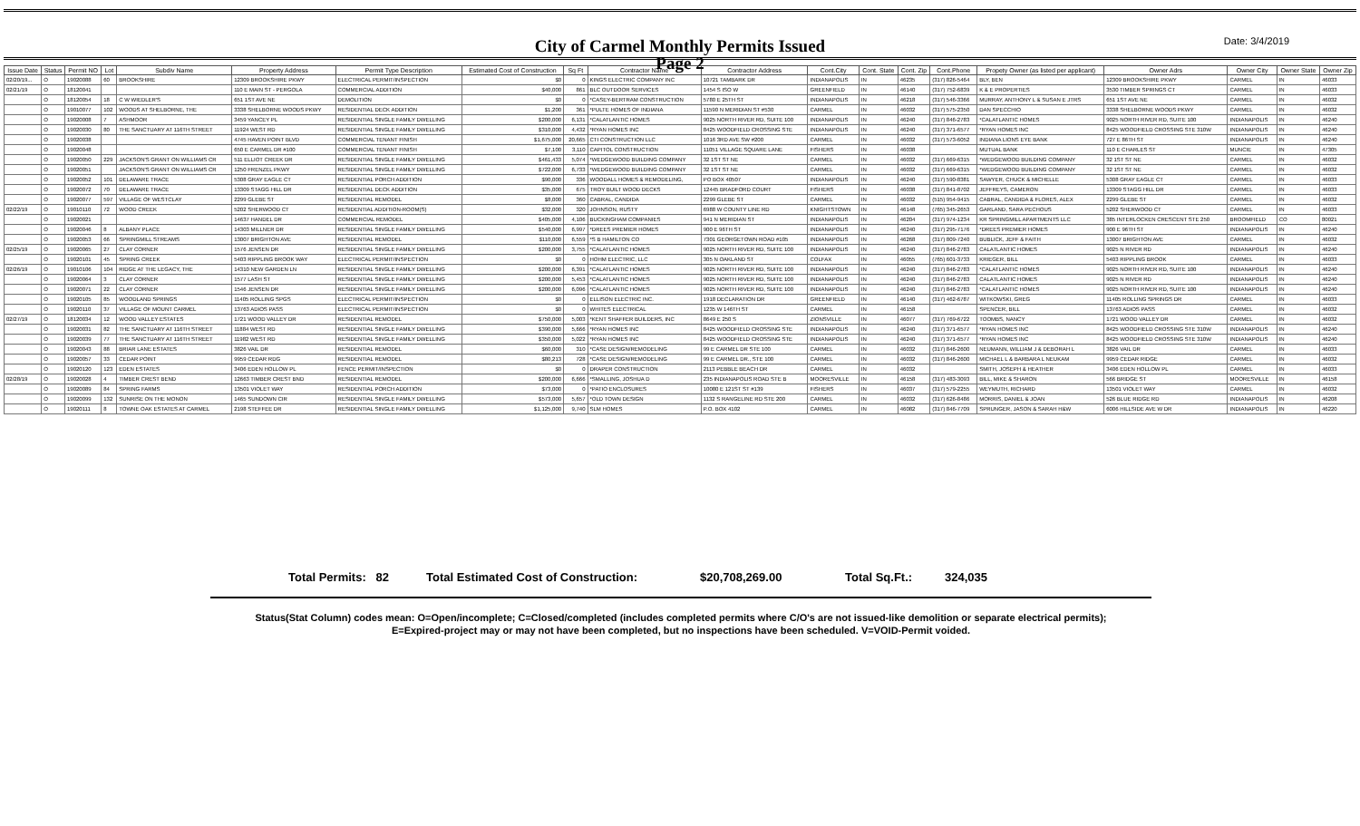City of Carmel Monthly Permits Issued
Page 2
Date: 3/4/2019
| Issue Date | Status | Permit NO | Lot | Subdiv Name | Property Address | Permit Type Description | Estimated Cost of Construction | Sq Ft | Contractor Name | Contractor Address | Cont.City | Cont. State | Cont. Zip | Cont.Phone | Propety Owner (as listed per applicant) | Owner Adrs | Owner City | Owner State | Owner Zip |
| --- | --- | --- | --- | --- | --- | --- | --- | --- | --- | --- | --- | --- | --- | --- | --- | --- | --- | --- | --- |
| 02/20/19... | O | 19020088 | 60 | BROOKSHIRE | 12309 BROOKSHIRE PKWY | ELECTRICAL PERMIT/INSPECTION | $0 | 0 | KINGS ELECTRIC COMPANY INC | 10721 TAMBARK DR | INDIANAPOLIS | IN | 46235 | (317) 826-5464 | BLY, BEN | 12309 BROOKSHIRE PKWY | CARMEL | IN | 46033 |
| 02/21/19 | O | 18120041 | | | 110 E MAIN ST - PERGOLA | COMMERCIAL ADDITION | $40,000 | 861 | BLC OUTDOOR SERVICES | 1454 S ISO W | GREENFIELD | IN | 46140 | (317) 752-6839 | K & E PROPERTIES | 3530 TIMBER SPRINGS CT | CARMEL | IN | 46033 |
| | O | 18120054 | 18 | C W WIEDLER'S | 651 1ST AVE NE | DEMOLITION | $0 | 0 | *CASEY-BERTRAM CONSTRUCTION | 5780 E 25TH ST | INDIANAPOLIS | IN | 46218 | (317) 546-3366 | MURRAY, ANTHONY L & SUSAN E JTRS | 651 1ST AVE NE | CARMEL | IN | 46032 |
| | O | 19010077 | 102 | WOODS AT SHELBORNE, THE | 3338 SHELBORNE WOODS PKWY | RESIDENTIAL DECK ADDITION | $1,200 | 361 | *PULTE HOMES OF INDIANA | 11590 N MERIDIAN ST #530 | CARMEL | IN | 46032 | (317) 575-2350 | DAN SPECCHIO | 3338 SHELBORNE WOODS PKWY | CARMEL | IN | 46032 |
| | O | 19020008 | 7 | ASHMOOR | 3459 YANCEY PL | RESIDENTIAL SINGLE FAMILY DWELLING | $200,000 | 6,131 | *CALATLANTIC HOMES | 9025 NORTH RIVER RD, SUITE 100 | INDIANAPOLIS | IN | 46240 | (317) 846-2783 | *CALATLANTIC HOMES | 9025 NORTH RIVER RD, SUITE 100 | INDIANAPOLIS | IN | 46240 |
| | O | 19020030 | 80 | THE SANCTUARY AT 116TH STREET | 11924 WEST RD | RESIDENTIAL SINGLE FAMILY DWELLING | $310,000 | 4,432 | *RYAN HOMES INC | 8425 WOODFIELD CROSSING STE | INDIANAPOLIS | IN | 46240 | (317) 371-6577 | *RYAN HOMES INC | 8425 WOODFIELD CROSSING STE 310W | INDIANAPOLIS | IN | 46240 |
| | O | 19020038 | | | 4745 HAVEN POINT BLVD | COMMERCIAL TENANT FINISH | $1,675,000 | 20,665 | CTI CONSTRUCTION LLC | 1016 3RD AVE SW #200 | CARMEL | IN | 46032 | (317) 573-6052 | INDIANA LIONS EYE BANK | 727 E 86TH ST | INDIANAPOLIS | IN | 46240 |
| | O | 19020048 | | | 650 E CARMEL DR #100 | COMMERCIAL TENANT FINISH | $7,100 | 3,110 | CAPITOL CONSTRUCTION | 11051 VILLAGE SQUARE LANE | FISHERS | IN | 46038 | | MUTUAL BANK | 110 E CHARLES ST | MUNCIE | IN | 47305 |
| | O | 19020050 | 229 | JACKSON'S GRANT ON WILLIAMS CR | 511 ELLIOT CREEK DR | RESIDENTIAL SINGLE FAMILY DWELLING | $461,433 | 5,074 | *WEDGEWOOD BUILDING COMPANY | 32 1ST ST NE | CARMEL | IN | 46032 | (317) 669-6315 | *WEDGEWOOD BUILDING COMPANY | 32 1ST ST NE | CARMEL | IN | 46032 |
| | O | 19020051 | | JACKSON'S GRANT ON WILLIAMS CR | 1250 FRENZEL PKWY | RESIDENTIAL SINGLE FAMILY DWELLING | $722,000 | 6,733 | *WEDGEWOOD BUILDING COMPANY | 32 1ST ST NE | CARMEL | IN | 46032 | (317) 669-6315 | *WEDGEWOOD BUILDING COMPANY | 32 1ST ST NE | CARMEL | IN | 46032 |
| | O | 19020052 | 101 | DELAWARE TRACE | 5308 GRAY EAGLE CT | RESIDENTIAL PORCH ADDITION | $90,000 | 336 | WOODALL HOMES & REMODELING, | PO BOX 40507 | INDIANAPOLIS | IN | 46240 | (317) 590-8381 | SAWYER, CHUCK & MICHELLE | 5308 GRAY EAGLE CT | CARMEL | IN | 46033 |
| | O | 19020072 | 70 | DELAWARE TRACE | 13309 STAGG HILL DR | RESIDENTIAL DECK ADDITION | $35,000 | 675 | TROY BUILT WOOD DECKS | 12445 BRADFORD COURT | FISHERS | IN | 46038 | (317) 841-8702 | JEFFREYS, CAMERON | 13309 STAGG HILL DR | CARMEL | IN | 46033 |
| | O | 19020077 | 597 | VILLAGE OF WESTCLAY | 2299 GLEBE ST | RESIDENTIAL REMODEL | $8,000 | 360 | CABRAL, CANDIDA | 2299 GLEBE ST | CARMEL | IN | 46032 | (515) 954-9415 | CABRAL, CANDIDA & FLORES, ALEX | 2299 GLEBE ST | CARMEL | IN | 46032 |
| 02/22/19 | O | 19010110 | 72 | WOOD CREEK | 5202 SHERWOOD CT | RESIDENTIAL ADDITION-ROOM(S) | $32,000 | 320 | JOHNSON, RUSTY | 6988 W COUNTY LINE RD | KNIGHTSTOWN | IN | 46148 | (765) 345-2653 | GARLAND, SARA PECHOUS | 5202 SHERWOOD CT | CARMEL | IN | 46033 |
| | O | 19020021 | | | 14637 HANDEL DR | COMMERCIAL REMODEL | $405,000 | 4,106 | BUCKINGHAM COMPANIES | 941 N MERIDIAN ST | INDIANAPOLIS | IN | 46204 | (317) 974-1234 | KR SPRINGMILL APARTMENTS LLC | 385 INTERLOCKEN CRESCENT STE 250 | BROOMFIELD | CO | 80021 |
| | O | 19020046 | 8 | ALBANY PLACE | 14303 MILLNER DR | RESIDENTIAL SINGLE FAMILY DWELLING | $540,000 | 6,997 | *DREES PREMIER HOMES | 900 E 96TH ST | INDIANAPOLIS | IN | 46240 | (317) 295-7176 | *DREES PREMIER HOMES | 900 E 96TH ST | INDIANAPOLIS | IN | 46240 |
| | O | 19020053 | 66 | SPRINGMILL STREAMS | 13007 BRIGHTON AVE | RESIDENTIAL REMODEL | $110,000 | 6,559 | *S B HAMILTON CO | 7301 GEORGETOWN ROAD #105 | INDIANAPOLIS | IN | 46268 | (317) 809-7240 | BUBLICK, JEFF & FAITH | 13007 BRIGHTON AVE | CARMEL | IN | 46032 |
| 02/25/19 | O | 19020065 | 27 | CLAY CORNER | 1576 JENSEN DR | RESIDENTIAL SINGLE FAMILY DWELLING | $200,000 | 3,755 | *CALATLANTIC HOMES | 9025 NORTH RIVER RD, SUITE 100 | INDIANAPOLIS | IN | 46240 | (317) 846-2783 | CALATLANTIC HOMES | 9025 N RIVER RD | INDIANAPOLIS | IN | 46240 |
| | O | 19020101 | 45 | SPRING CREEK | 5403 RIPPLING BROOK WAY | ELECTRICAL PERMIT/INSPECTION | $0 | 0 | HOHM ELECTRIC, LLC | 305 N OAKLAND ST | COLFAX | IN | 46055 | (765) 601-3733 | KRIEGER, BILL | 5403 RIPPLING BROOK | CARMEL | IN | 46033 |
| 02/26/19 | O | 19010106 | 104 | RIDGE AT THE LEGACY, THE | 14310 NEW GARDEN LN | RESIDENTIAL SINGLE FAMILY DWELLING | $200,000 | 6,391 | *CALATLANTIC HOMES | 9025 NORTH RIVER RD, SUITE 100 | INDIANAPOLIS | IN | 46240 | (317) 846-2783 | *CALATLANTIC HOMES | 9025 NORTH RIVER RD, SUITE 100 | INDIANAPOLIS | IN | 46240 |
| | O | 19020064 | 3 | CLAY CORNER | 1577 LASH ST | RESIDENTIAL SINGLE FAMILY DWELLING | $200,000 | 5,453 | *CALATLANTIC HOMES | 9025 NORTH RIVER RD, SUITE 100 | INDIANAPOLIS | IN | 46240 | (317) 846-2783 | CALATLANTIC HOMES | 9025 N RIVER RD | INDIANAPOLIS | IN | 46240 |
| | O | 19020071 | 22 | CLAY CORNER | 1546 JENSEN DR | RESIDENTIAL SINGLE FAMILY DWELLING | $200,000 | 6,096 | *CALATLANTIC HOMES | 9025 NORTH RIVER RD, SUITE 100 | INDIANAPOLIS | IN | 46240 | (317) 846-2783 | *CALATLANTIC HOMES | 9025 NORTH RIVER RD, SUITE 100 | INDIANAPOLIS | IN | 46240 |
| | O | 19020105 | 85 | WOODLAND SPRINGS | 11405 ROLLING SPGS | ELECTRICAL PERMIT/INSPECTION | $0 | 0 | ELLISON ELECTRIC INC. | 1918 DECLARATION DR | GREENFIELD | IN | 46140 | (317) 462-6787 | WITKOWSKI, GREG | 11405 ROLLING SPRINGS DR | CARMEL | IN | 46033 |
| | O | 19020110 | 37 | VILLAGE OF MOUNT CARMEL | 13763 ADIOS PASS | ELECTRICAL PERMIT/INSPECTION | $0 | 0 | WHITES ELECTRICAL | 1235 W 146TH ST | CARMEL | IN | 46158 | | SPENCER, BILL | 13763 ADIOS PASS | CARMEL | IN | 46032 |
| 02/27/19 | O | 18120034 | 12 | WOOD VALLEY ESTATES | 1721 WOOD VALLEY DR | RESIDENTIAL REMODEL | $750,000 | 5,003 | *KENT SHAFFER BUILDERS, INC | 8649 E 250 S | ZIONSVILLE | IN | 46077 | (317) 769-6722 | TOOMBS, NANCY | 1721 WOOD VALLEY DR | CARMEL | IN | 46032 |
| | O | 19020031 | 82 | THE SANCTUARY AT 116TH STREET | 11884 WEST RD | RESIDENTIAL SINGLE FAMILY DWELLING | $390,000 | 5,666 | *RYAN HOMES INC | 8425 WOODFIELD CROSSING STE | INDIANAPOLIS | IN | 46240 | (317) 371-6577 | *RYAN HOMES INC | 8425 WOODFIELD CROSSING STE 310W | INDIANAPOLIS | IN | 46240 |
| | O | 19020039 | 77 | THE SANCTUARY AT 116TH STREET | 11982 WEST RD | RESIDENTIAL SINGLE FAMILY DWELLING | $350,000 | 5,022 | *RYAN HOMES INC | 8425 WOODFIELD CROSSING STE | INDIANAPOLIS | IN | 46240 | (317) 371-6577 | *RYAN HOMES INC | 8425 WOODFIELD CROSSING STE 310W | INDIANAPOLIS | IN | 46240 |
| | O | 19020043 | 88 | BRIAR LANE ESTATES | 3826 VAIL DR | RESIDENTIAL REMODEL | $60,000 | 310 | *CASE DESIGN/REMODELING | 99 E CARMEL DR STE 100 | CARMEL | IN | 46032 | (317) 846-2600 | NEUMANN, WILLIAM J & DEBORAH L | 3826 VAIL DR | CARMEL | IN | 46033 |
| | O | 19020057 | 33 | CEDAR POINT | 9959 CEDAR RDG | RESIDENTIAL REMODEL | $80,213 | 728 | *CASE DESIGN/REMODELING | 99 E CARMEL DR., STE 100 | CARMEL | IN | 46032 | (317) 846-2600 | MICHAEL L & BARBARA L NEUKAM | 9959 CEDAR RIDGE | CARMEL | IN | 46032 |
| | O | 19020120 | 123 | EDEN ESTATES | 3406 EDEN HOLLOW PL | FENCE PERMIT/INSPECTION | $0 | 0 | DRAPER CONSTRUCTION | 2113 PEBBLE BEACH DR | CARMEL | IN | 46032 | | SMITH, JOSEPH & HEATHER | 3406 EDEN HOLLOW PL | CARMEL | IN | 46033 |
| 02/28/19 | O | 19020028 | 4 | TIMBER CREST BEND | 12663 TIMBER CREST BND | RESIDENTIAL REMODEL | $200,000 | 6,666 | *SMALLING, JOSHUA D | 235 INDIANAPOLIS ROAD STE B | MOORESVILLE | IN | 46158 | (317) 483-3093 | BILL, MIKE & SHARON | 566 BRIDGE ST | MOORESVILLE | IN | 46158 |
| | O | 19020089 | 84 | SPRING FARMS | 13501 VIOLET WAY | RESIDENTIAL PORCH ADDITION | $73,000 | 0 | *PATIO ENCLOSURES | 10080 E 121ST ST #139 | FISHERS | IN | 46037 | (317) 579-2255 | WEYMUTH, RICHARD | 13501 VIOLET WAY | CARMEL | IN | 46032 |
| | O | 19020099 | 132 | SUNRISE ON THE MONON | 1465 SUNDOWN CIR | RESIDENTIAL SINGLE FAMILY DWELLING | $573,000 | 5,657 | *OLD TOWN DESIGN | 1132 S RANGELINE RD STE 200 | CARMEL | IN | 46032 | (317) 626-8486 | MORRIS, DANIEL & JOAN | 526 BLUE RIDGE RD | INDIANAPOLIS | IN | 46208 |
| | O | 19020111 | 8 | TOWNE OAK ESTATES AT CARMEL | 2198 STEFFEE DR | RESIDENTIAL SINGLE FAMILY DWELLING | $1,125,000 | 9,740 | SLM HOMES | P.O. BOX 4102 | CARMEL | IN | 46082 | (317) 846-7709 | SPRUNGER, JASON & SARAH H&W | 6006 HILLSIDE AVE W DR | INDIANAPOLIS | IN | 46220 |
Total Permits: 82 Total Estimated Cost of Construction: $20,708,269.00 Total Sq.Ft.: 324,035
Status(Stat Column) codes mean: O=Open/incomplete; C=Closed/completed (includes completed permits where C/O's are not issued-like demolition or separate electrical permits);
E=Expired-project may or may not have been completed, but no inspections have been scheduled. V=VOID-Permit voided.